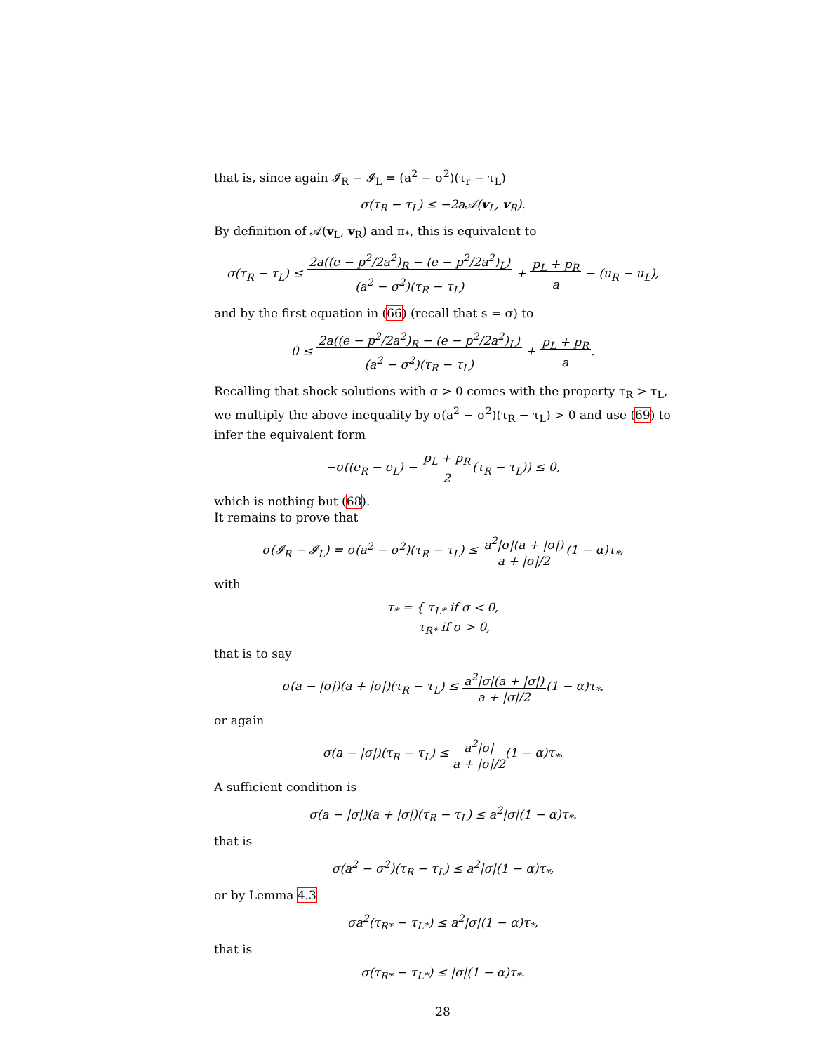that is, since again 𝓘<sub>R</sub> − 𝓘<sub>L</sub> = (a<sup>2</sup> − σ<sup>2</sup>)(τ<sub>r</sub> − τ<sub>L</sub>)
σ(τ<sub>R</sub> − τ<sub>L</sub>) ≤ −2a𝒜(v<sub>L</sub>, v<sub>R</sub>).
By definition of 𝒜(v<sub>L</sub>, v<sub>R</sub>) and π<sub>*</sub>, this is equivalent to
σ(τ<sub>R</sub> − τ<sub>L</sub>) ≤ 2a((e − p<sup>2</sup>/2a<sup>2</sup>)<sub>R</sub> − (e − p<sup>2</sup>/2a<sup>2</sup>)<sub>L</sub>)
(a<sup>2</sup> − σ<sup>2</sup>)(τ<sub>R</sub> − τ<sub>L</sub>) + p<sub>L</sub> + p<sub>R</sub>
a − (u<sub>R</sub> − u<sub>L</sub>),
and by the first equation in (66) (recall that s = σ) to
0 ≤ 2a((e − p<sup>2</sup>/2a<sup>2</sup>)<sub>R</sub> − (e − p<sup>2</sup>/2a<sup>2</sup>)<sub>L</sub>)
(a<sup>2</sup> − σ<sup>2</sup>)(τ<sub>R</sub> − τ<sub>L</sub>) + p<sub>L</sub> + p<sub>R</sub>
a.
Recalling that shock solutions with σ > 0 comes with the property τ<sub>R</sub> > τ<sub>L</sub>, we multiply the above inequality by σ(a<sup>2</sup> − σ<sup>2</sup>)(τ<sub>R</sub> − τ<sub>L</sub>) > 0 and use (69) to infer the equivalent form
−σ((e<sub>R</sub> − e<sub>L</sub>) − p<sub>L</sub> + p<sub>R</sub>
2(τ<sub>R</sub> − τ<sub>L</sub>)) ≤ 0,
which is nothing but (68).
It remains to prove that
σ(𝓘<sub>R</sub> − 𝓘<sub>L</sub>) = σ(a<sup>2</sup> − σ<sup>2</sup>)(τ<sub>R</sub> − τ<sub>L</sub>) ≤ a<sup>2</sup>|σ|(a + |σ|)
a + |σ|/2(1 − α)τ<sub>*</sub>,
with
τ<sub>*</sub> = { τ<sub>L*</sub> if σ < 0,
τ<sub>R*</sub> if σ > 0,
that is to say
σ(a − |σ|)(a + |σ|)(τ<sub>R</sub> − τ<sub>L</sub>) ≤ a<sup>2</sup>|σ|(a + |σ|)
a + |σ|/2(1 − α)τ<sub>*</sub>,
or again
σ(a − |σ|)(τ<sub>R</sub> − τ<sub>L</sub>) ≤ a<sup>2</sup>|σ|
a + |σ|/2(1 − α)τ<sub>*</sub>.
A sufficient condition is
σ(a − |σ|)(a + |σ|)(τ<sub>R</sub> − τ<sub>L</sub>) ≤ a<sup>2</sup>|σ|(1 − α)τ<sub>*</sub>.
that is
σ(a<sup>2</sup> − σ<sup>2</sup>)(τ<sub>R</sub> − τ<sub>L</sub>) ≤ a<sup>2</sup>|σ|(1 − α)τ<sub>*</sub>,
or by Lemma 4.3
σa<sup>2</sup>(τ<sub>R*</sub> − τ<sub>L*</sub>) ≤ a<sup>2</sup>|σ|(1 − α)τ<sub>*</sub>,
that is
σ(τ<sub>R*</sub> − τ<sub>L*</sub>) ≤ |σ|(1 − α)τ<sub>*</sub>.
28